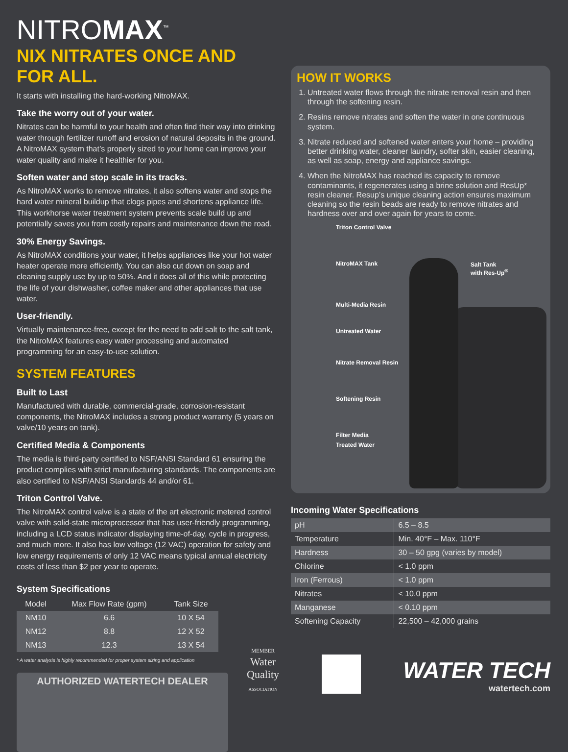NITROMAX<sup>™</sup>
NIX NITRATES ONCE AND FOR ALL.
It starts with installing the hard-working NitroMAX.
Take the worry out of your water.
Nitrates can be harmful to your health and often find their way into drinking water through fertilizer runoff and erosion of natural deposits in the ground. A NitroMAX system that’s properly sized to your home can improve your water quality and make it healthier for you.
Soften water and stop scale in its tracks.
As NitroMAX works to remove nitrates, it also softens water and stops the hard water mineral buildup that clogs pipes and shortens appliance life. This workhorse water treatment system prevents scale build up and potentially saves you from costly repairs and maintenance down the road.
30% Energy Savings.
As NitroMAX conditions your water, it helps appliances like your hot water heater operate more efficiently. You can also cut down on soap and cleaning supply use by up to 50%. And it does all of this while protecting the life of your dishwasher, coffee maker and other appliances that use water.
User-friendly.
Virtually maintenance-free, except for the need to add salt to the salt tank, the NitroMAX features easy water processing and automated programming for an easy-to-use solution.
SYSTEM FEATURES
Built to Last
Manufactured with durable, commercial-grade, corrosion-resistant components, the NitroMAX includes a strong product warranty (5 years on valve/10 years on tank).
Certified Media & Components
The media is third-party certified to NSF/ANSI Standard 61 ensuring the product complies with strict manufacturing standards. The components are also certified to NSF/ANSI Standards 44 and/or 61.
Triton Control Valve.
The NitroMAX control valve is a state of the art electronic metered control valve with solid-state microprocessor that has user-friendly programming, including a LCD status indicator displaying time-of-day, cycle in progress, and much more. It also has low voltage (12 VAC) operation for safety and low energy requirements of only 12 VAC means typical annual electricity costs of less than $2 per year to operate.
System Specifications
| Model | Max Flow Rate (gpm) | Tank Size |
| --- | --- | --- |
| NM10 | 6.6 | 10 X 54 |
| NM12 | 8.8 | 12 X 52 |
| NM13 | 12.3 | 13 X 54 |
* A water analysis is highly recommended for proper system sizing and application
AUTHORIZED WATERTECH DEALER
HOW IT WORKS
1. Untreated water flows through the nitrate removal resin and then through the softening resin.
2. Resins remove nitrates and soften the water in one continuous system.
3. Nitrate reduced and softened water enters your home – providing better drinking water, cleaner laundry, softer skin, easier cleaning, as well as soap, energy and appliance savings.
4. When the NitroMAX has reached its capacity to remove contaminants, it regenerates using a brine solution and ResUp* resin cleaner. Resup’s unique cleaning action ensures maximum cleaning so the resin beads are ready to remove nitrates and hardness over and over again for years to come.
Triton Control Valve
NitroMAX Tank
Salt Tank
with Res-Up<sup>®</sup>
Multi-Media Resin
Untreated Water
Nitrate Removal Resin
Softening Resin
Filter Media
Treated Water
Incoming Water Specifications
| pH | 6.5 – 8.5 |
| Temperature | Min. 40°F – Max. 110°F |
| Hardness | 30 – 50 gpg (varies by model) |
| Chlorine | < 1.0 ppm |
| Iron (Ferrous) | < 1.0 ppm |
| Nitrates | < 10.0 ppm |
| Manganese | < 0.10 ppm |
| Softening Capacity | 22,500 – 42,000 grains |
MEMBER
Water
Quality
ASSOCIATION
WATER TECH
watertech.com